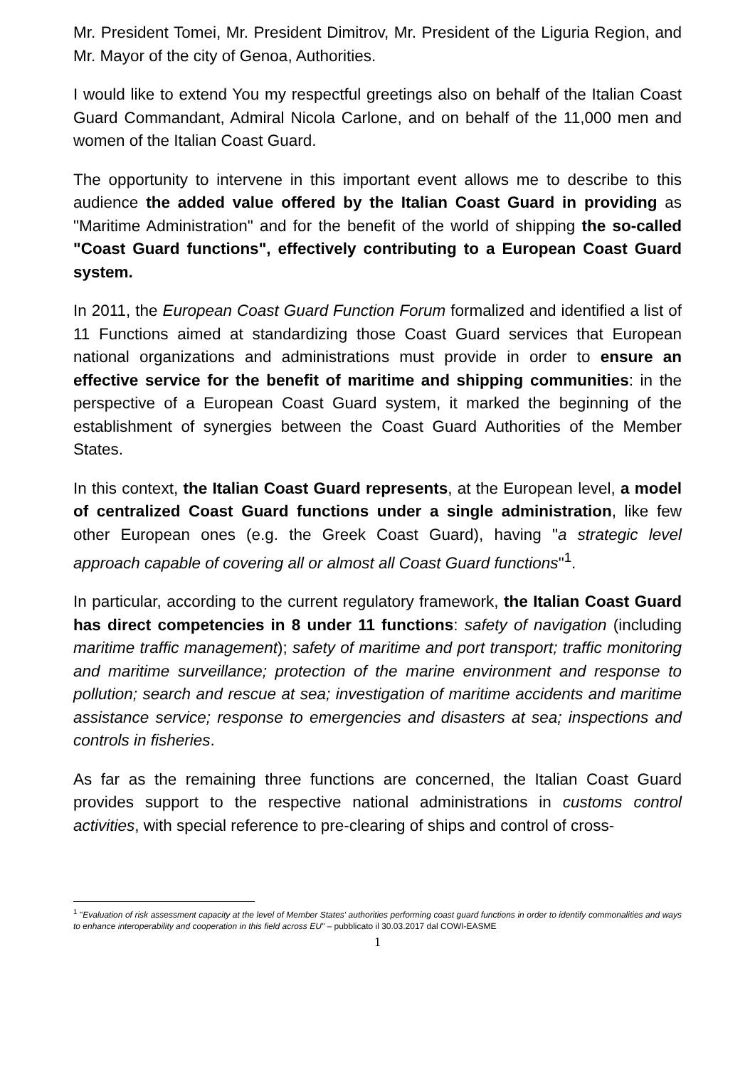Mr. President Tomei, Mr. President Dimitrov, Mr. President of the Liguria Region, and Mr. Mayor of the city of Genoa, Authorities.
I would like to extend You my respectful greetings also on behalf of the Italian Coast Guard Commandant, Admiral Nicola Carlone, and on behalf of the 11,000 men and women of the Italian Coast Guard.
The opportunity to intervene in this important event allows me to describe to this audience the added value offered by the Italian Coast Guard in providing as "Maritime Administration" and for the benefit of the world of shipping the so-called "Coast Guard functions", effectively contributing to a European Coast Guard system.
In 2011, the European Coast Guard Function Forum formalized and identified a list of 11 Functions aimed at standardizing those Coast Guard services that European national organizations and administrations must provide in order to ensure an effective service for the benefit of maritime and shipping communities: in the perspective of a European Coast Guard system, it marked the beginning of the establishment of synergies between the Coast Guard Authorities of the Member States.
In this context, the Italian Coast Guard represents, at the European level, a model of centralized Coast Guard functions under a single administration, like few other European ones (e.g. the Greek Coast Guard), having "a strategic level approach capable of covering all or almost all Coast Guard functions"<sup>1</sup>.
In particular, according to the current regulatory framework, the Italian Coast Guard has direct competencies in 8 under 11 functions: safety of navigation (including maritime traffic management); safety of maritime and port transport; traffic monitoring and maritime surveillance; protection of the marine environment and response to pollution; search and rescue at sea; investigation of maritime accidents and maritime assistance service; response to emergencies and disasters at sea; inspections and controls in fisheries.
As far as the remaining three functions are concerned, the Italian Coast Guard provides support to the respective national administrations in customs control activities, with special reference to pre-clearing of ships and control of cross-
<sup>1</sup> "Evaluation of risk assessment capacity at the level of Member States' authorities performing coast guard functions in order to identify commonalities and ways to enhance interoperability and cooperation in this field across EU" – pubblicato il 30.03.2017 dal COWI-EASME
1